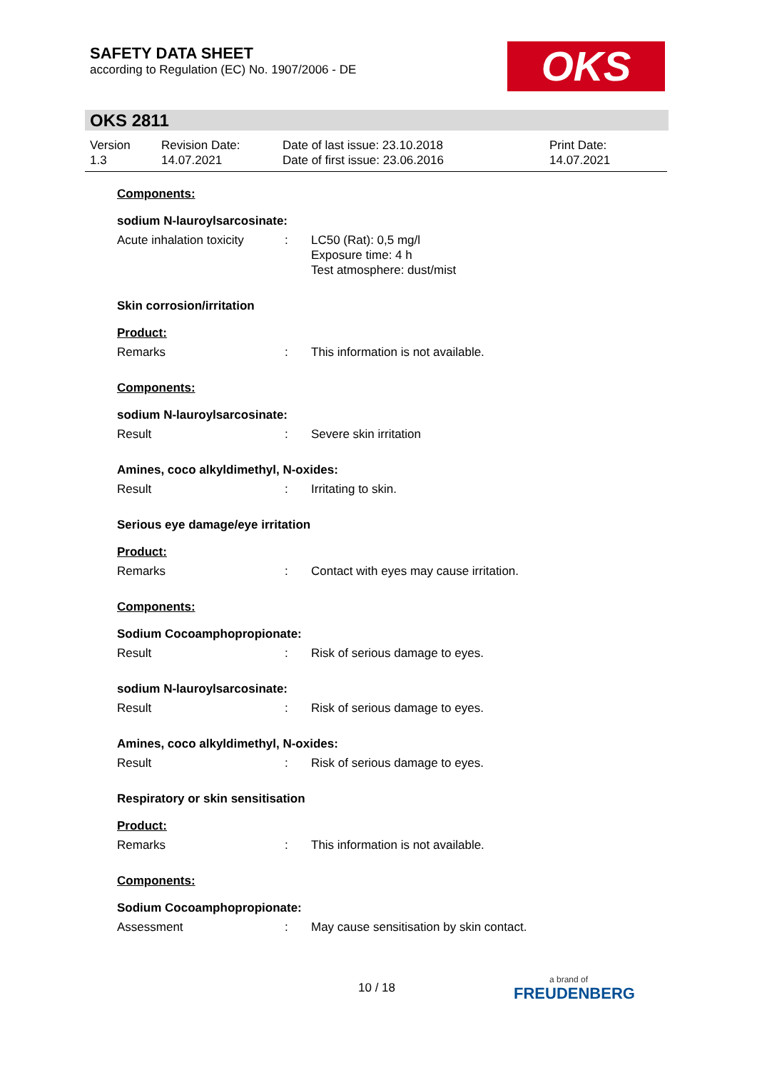SAFETY DATA SHEET
according to Regulation (EC) No. 1907/2006 - DE
OKS
OKS 2811
Version
1.3
Revision Date:
14.07.2021
Date of last issue: 23.10.2018
Date of first issue: 23.06.2016
Print Date:
14.07.2021
Components:
sodium N-lauroylsarcosinate:
Acute inhalation toxicity
: LC50 (Rat): 0,5 mg/l
Exposure time: 4 h
Test atmosphere: dust/mist
Skin corrosion/irritation
Product:
Remarks : This information is not available.
Components:
sodium N-lauroylsarcosinate:
Result : Severe skin irritation
Amines, coco alkyldimethyl, N-oxides:
Result : Irritating to skin.
Serious eye damage/eye irritation
Product:
Remarks : Contact with eyes may cause irritation.
Components:
Sodium Cocoamphopropionate:
Result : Risk of serious damage to eyes.
sodium N-lauroylsarcosinate:
Result : Risk of serious damage to eyes.
Amines, coco alkyldimethyl, N-oxides:
Result : Risk of serious damage to eyes.
Respiratory or skin sensitisation
Product:
Remarks : This information is not available.
Components:
Sodium Cocoamphopropionate:
Assessment : May cause sensitisation by skin contact.
10 / 18
a brand of
FREUDENBERG